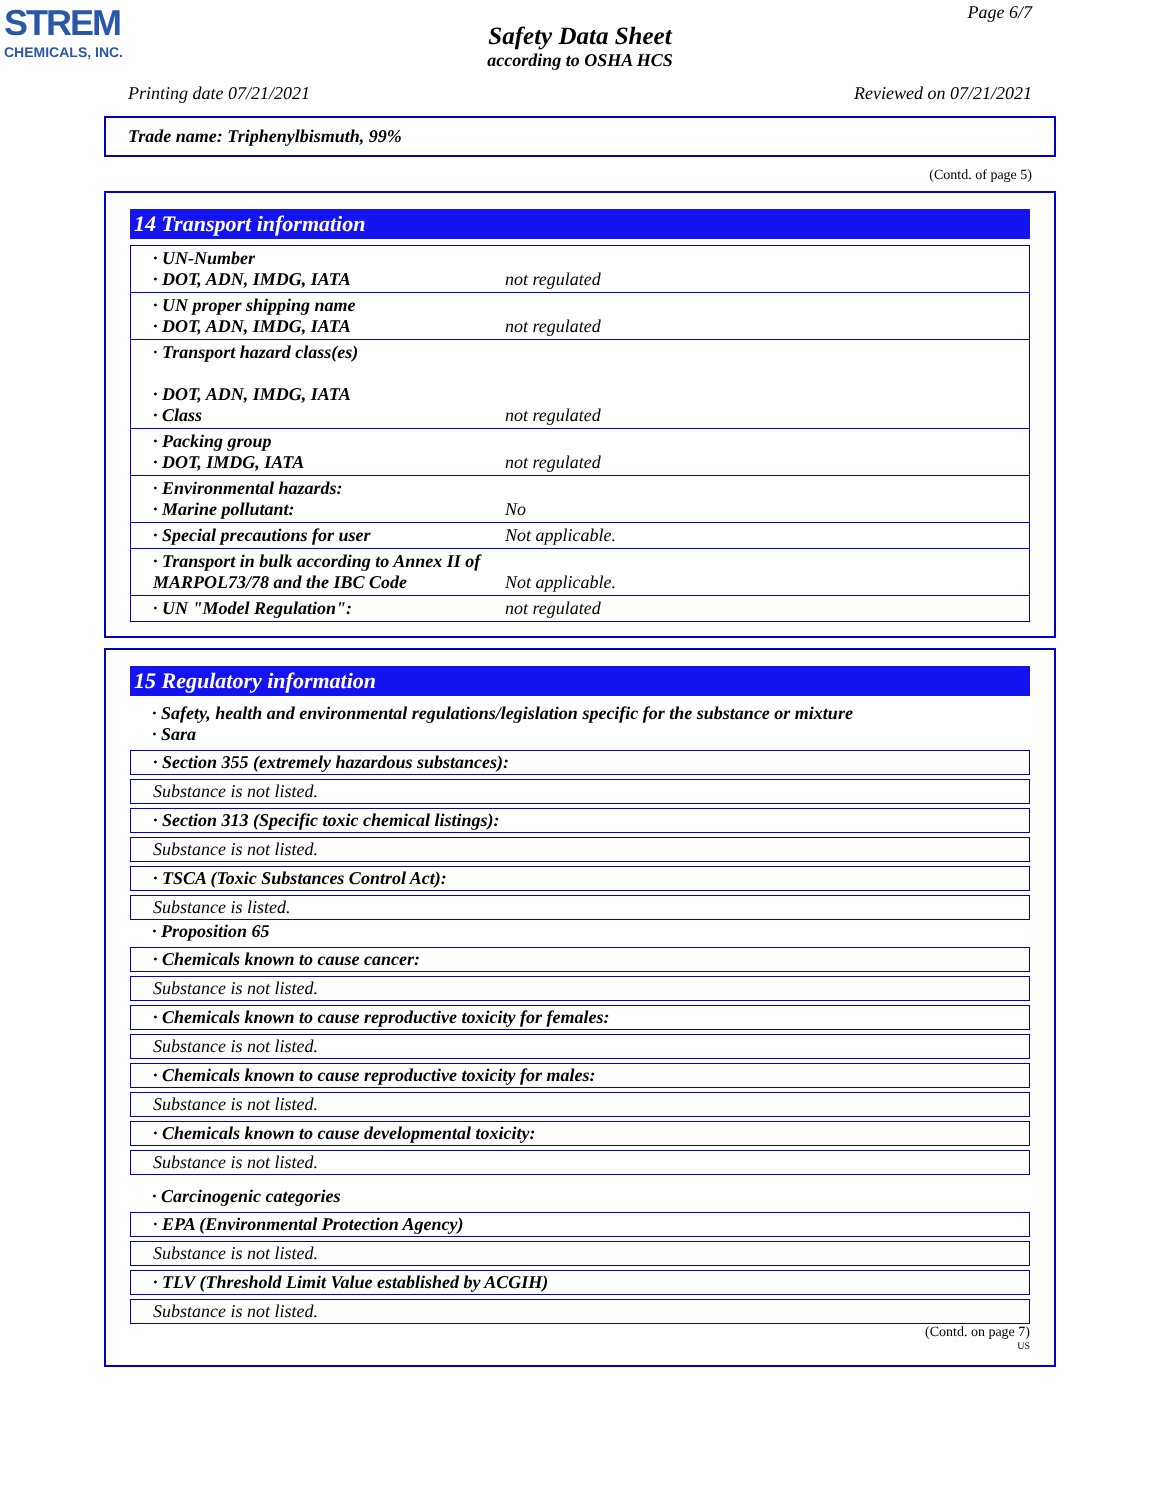STREM
CHEMICALS, INC.
Page 6/7
Safety Data Sheet
according to OSHA HCS
Printing date 07/21/2021 Reviewed on 07/21/2021
Trade name: Triphenylbismuth, 99%
(Contd. of page 5)
14 Transport information
| · UN-Number · DOT, ADN, IMDG, IATA | not regulated |
| · UN proper shipping name · DOT, ADN, IMDG, IATA | not regulated |
| · Transport hazard class(es) · DOT, ADN, IMDG, IATA · Class | not regulated |
| · Packing group · DOT, IMDG, IATA | not regulated |
| · Environmental hazards: · Marine pollutant: | No |
| · Special precautions for user | Not applicable. |
| · Transport in bulk according to Annex II of MARPOL73/78 and the IBC Code | Not applicable. |
| · UN "Model Regulation": | not regulated |
15 Regulatory information
· Safety, health and environmental regulations/legislation specific for the substance or mixture
· Sara
· Section 355 (extremely hazardous substances):
Substance is not listed.
· Section 313 (Specific toxic chemical listings):
Substance is not listed.
· TSCA (Toxic Substances Control Act):
Substance is listed.
· Proposition 65
· Chemicals known to cause cancer:
Substance is not listed.
· Chemicals known to cause reproductive toxicity for females:
Substance is not listed.
· Chemicals known to cause reproductive toxicity for males:
Substance is not listed.
· Chemicals known to cause developmental toxicity:
Substance is not listed.
· Carcinogenic categories
· EPA (Environmental Protection Agency)
Substance is not listed.
· TLV (Threshold Limit Value established by ACGIH)
Substance is not listed.
(Contd. on page 7)
US